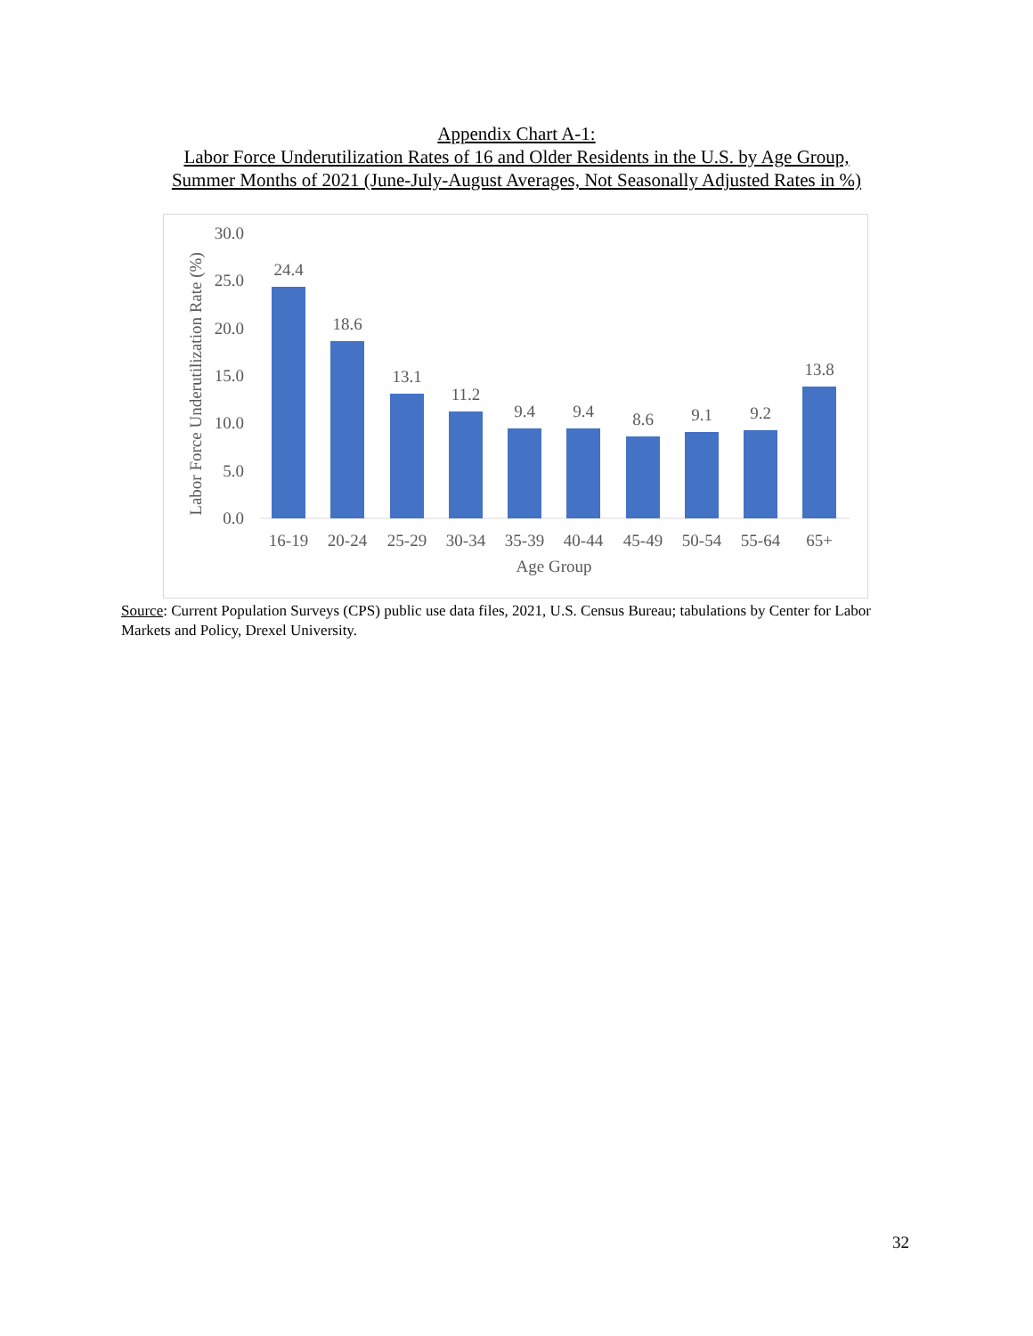Appendix Chart A-1:
Labor Force Underutilization Rates of 16 and Older Residents in the U.S. by Age Group,
Summer Months of 2021 (June-July-August Averages, Not Seasonally Adjusted Rates in %)
30.0
25.0
20.0
15.0
10.0
5.0
0.0
Labor Force Underutilization Rate (%)
24.4
18.6
13.1
11.2
9.4
9.4
8.6
9.1
9.2
13.8
16-19
20-24
25-29
30-34
35-39
40-44
45-49
50-54
55-64
65+
Age Group
Source: Current Population Surveys (CPS) public use data files, 2021, U.S. Census Bureau; tabulations by Center for Labor Markets and Policy, Drexel University.
32